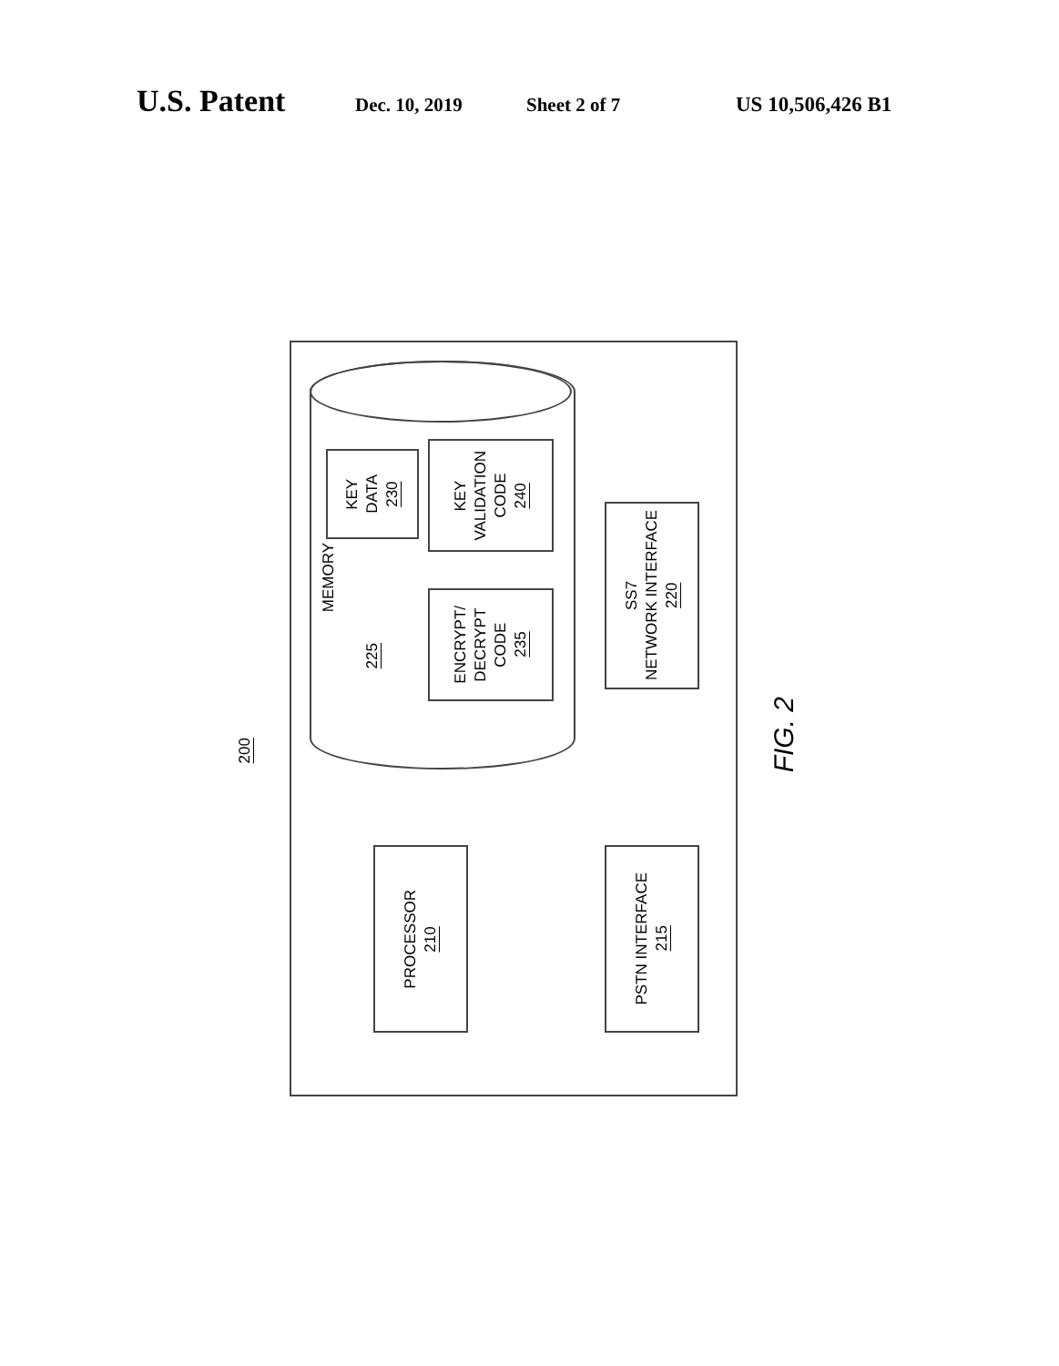U.S. Patent Dec. 10, 2019 Sheet 2 of 7 US 10,506,426 B1
200
MEMORY
225
KEY
DATA
230
KEY
VALIDATION
CODE
240
ENCRYPT/
DECRYPT
CODE
235
SS7
NETWORK INTERFACE
220
PROCESSOR
210
PSTN INTERFACE
215
FIG. 2